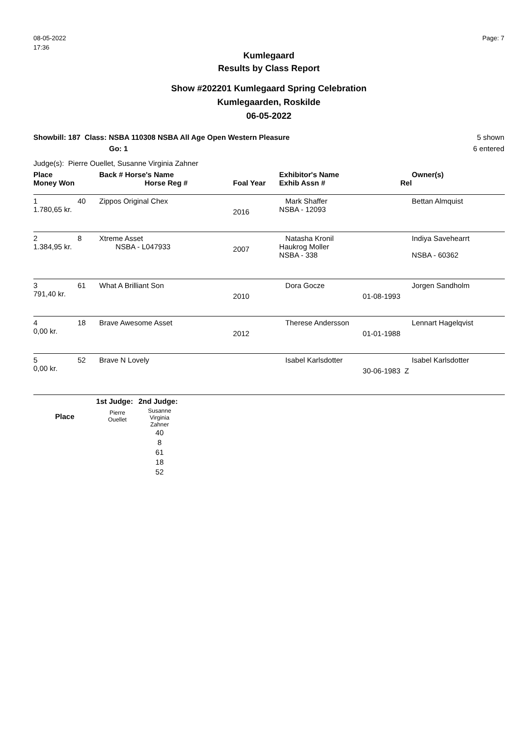08-05-2022
17:36
Page: 7
Kumlegaard
Results by Class Report
Show #202201 Kumlegaard Spring Celebration
Kumlegaarden, Roskilde
06-05-2022
Showbill: 187 Class: NSBA 110308 NSBA All Age Open Western Pleasure
Go: 1
5 shown
6 entered
Judge(s): Pierre Ouellet, Susanne Virginia Zahner
| Place | | Back # Horse's Name | | | Exhibitor's Name | | Owner(s) |
| --- | --- | --- | --- | --- | --- | --- | --- |
| Money Won | | | Horse Reg # | Foal Year | Exhib Assn # | Rel | |
| 1 1.780,65 kr. | 40 | Zippos Original Chex | | 2016 | Mark Shaffer NSBA - 12093 | | Bettan Almquist |
| 2 1.384,95 kr. | 8 | Xtreme Asset NSBA - L047933 | | 2007 | Natasha Kronil Haukrog Moller NSBA - 338 | | Indiya Savehearrt NSBA - 60362 |
| 3 791,40 kr. | 61 | What A Brilliant Son | | 2010 | Dora Gocze | 01-08-1993 | Jorgen Sandholm |
| 4 0,00 kr. | 18 | Brave Awesome Asset | | 2012 | Therese Andersson | 01-01-1988 | Lennart Hagelqvist |
| 5 0,00 kr. | 52 | Brave N Lovely | | | Isabel Karlsdotter | 30-06-1983 Z | Isabel Karlsdotter |
| | 1st Judge: | 2nd Judge: |
| --- | --- | --- |
| Place | Pierre Ouellet | Susanne Virginia Zahner |
| | | 40 8 61 18 52 |